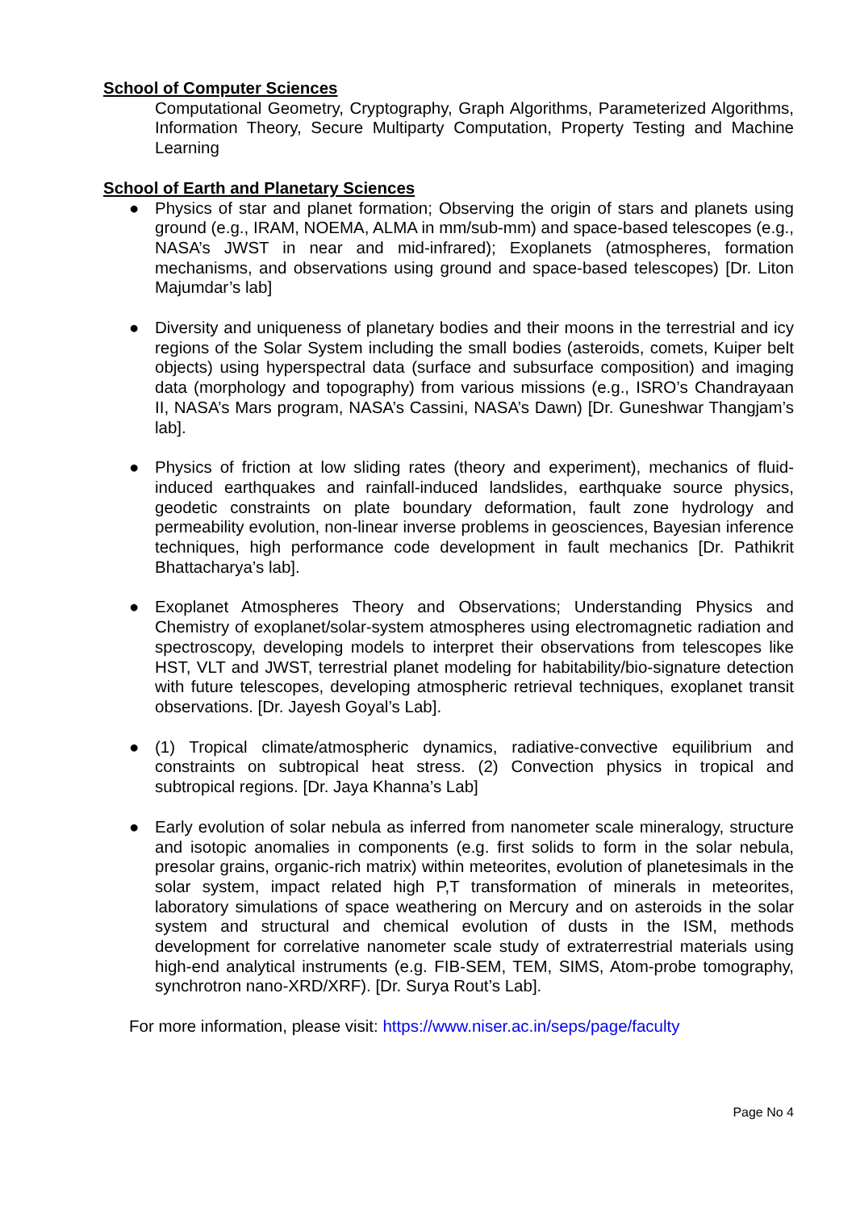School of Computer Sciences
Computational Geometry, Cryptography, Graph Algorithms, Parameterized Algorithms, Information Theory, Secure Multiparty Computation, Property Testing and Machine Learning
School of Earth and Planetary Sciences
● Physics of star and planet formation; Observing the origin of stars and planets using ground (e.g., IRAM, NOEMA, ALMA in mm/sub-mm) and space-based telescopes (e.g., NASA’s JWST in near and mid-infrared); Exoplanets (atmospheres, formation mechanisms, and observations using ground and space-based telescopes) [Dr. Liton Majumdar’s lab]
● Diversity and uniqueness of planetary bodies and their moons in the terrestrial and icy regions of the Solar System including the small bodies (asteroids, comets, Kuiper belt objects) using hyperspectral data (surface and subsurface composition) and imaging data (morphology and topography) from various missions (e.g., ISRO’s Chandrayaan II, NASA’s Mars program, NASA’s Cassini, NASA’s Dawn) [Dr. Guneshwar Thangjam’s lab].
● Physics of friction at low sliding rates (theory and experiment), mechanics of fluid-induced earthquakes and rainfall-induced landslides, earthquake source physics, geodetic constraints on plate boundary deformation, fault zone hydrology and permeability evolution, non-linear inverse problems in geosciences, Bayesian inference techniques, high performance code development in fault mechanics [Dr. Pathikrit Bhattacharya’s lab].
● Exoplanet Atmospheres Theory and Observations; Understanding Physics and Chemistry of exoplanet/solar-system atmospheres using electromagnetic radiation and spectroscopy, developing models to interpret their observations from telescopes like HST, VLT and JWST, terrestrial planet modeling for habitability/bio-signature detection with future telescopes, developing atmospheric retrieval techniques, exoplanet transit observations. [Dr. Jayesh Goyal’s Lab].
● (1) Tropical climate/atmospheric dynamics, radiative-convective equilibrium and constraints on subtropical heat stress. (2) Convection physics in tropical and subtropical regions. [Dr. Jaya Khanna’s Lab]
● Early evolution of solar nebula as inferred from nanometer scale mineralogy, structure and isotopic anomalies in components (e.g. first solids to form in the solar nebula, presolar grains, organic-rich matrix) within meteorites, evolution of planetesimals in the solar system, impact related high P,T transformation of minerals in meteorites, laboratory simulations of space weathering on Mercury and on asteroids in the solar system and structural and chemical evolution of dusts in the ISM, methods development for correlative nanometer scale study of extraterrestrial materials using high-end analytical instruments (e.g. FIB-SEM, TEM, SIMS, Atom-probe tomography, synchrotron nano-XRD/XRF). [Dr. Surya Rout’s Lab].
For more information, please visit: https://www.niser.ac.in/seps/page/faculty
Page No 4